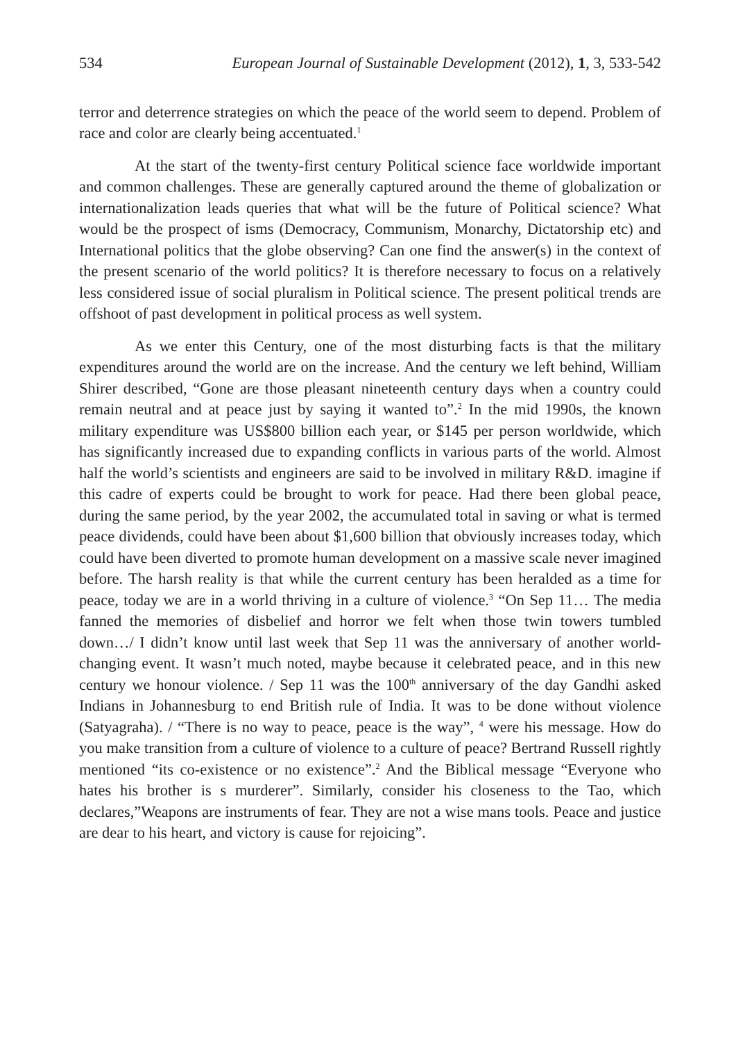534 European Journal of Sustainable Development (2012), 1, 3, 533-542
terror and deterrence strategies on which the peace of the world seem to depend. Problem of race and color are clearly being accentuated.<sup>1</sup>
At the start of the twenty-first century Political science face worldwide important and common challenges. These are generally captured around the theme of globalization or internationalization leads queries that what will be the future of Political science? What would be the prospect of isms (Democracy, Communism, Monarchy, Dictatorship etc) and International politics that the globe observing? Can one find the answer(s) in the context of the present scenario of the world politics? It is therefore necessary to focus on a relatively less considered issue of social pluralism in Political science. The present political trends are offshoot of past development in political process as well system.
As we enter this Century, one of the most disturbing facts is that the military expenditures around the world are on the increase. And the century we left behind, William Shirer described, “Gone are those pleasant nineteenth century days when a country could remain neutral and at peace just by saying it wanted to”.<sup>2</sup> In the mid 1990s, the known military expenditure was US$800 billion each year, or $145 per person worldwide, which has significantly increased due to expanding conflicts in various parts of the world. Almost half the world’s scientists and engineers are said to be involved in military R&D. imagine if this cadre of experts could be brought to work for peace. Had there been global peace, during the same period, by the year 2002, the accumulated total in saving or what is termed peace dividends, could have been about $1,600 billion that obviously increases today, which could have been diverted to promote human development on a massive scale never imagined before. The harsh reality is that while the current century has been heralded as a time for peace, today we are in a world thriving in a culture of violence.<sup>3</sup> “On Sep 11… The media fanned the memories of disbelief and horror we felt when those twin towers tumbled down…/ I didn’t know until last week that Sep 11 was the anniversary of another world-changing event. It wasn’t much noted, maybe because it celebrated peace, and in this new century we honour violence. / Sep 11 was the 100<sup>th</sup> anniversary of the day Gandhi asked Indians in Johannesburg to end British rule of India. It was to be done without violence (Satyagraha). / “There is no way to peace, peace is the way”, <sup>4</sup> were his message. How do you make transition from a culture of violence to a culture of peace? Bertrand Russell rightly mentioned “its co-existence or no existence”.<sup>2</sup> And the Biblical message “Everyone who hates his brother is s murderer”. Similarly, consider his closeness to the Tao, which declares,”Weapons are instruments of fear. They are not a wise mans tools. Peace and justice are dear to his heart, and victory is cause for rejoicing”.